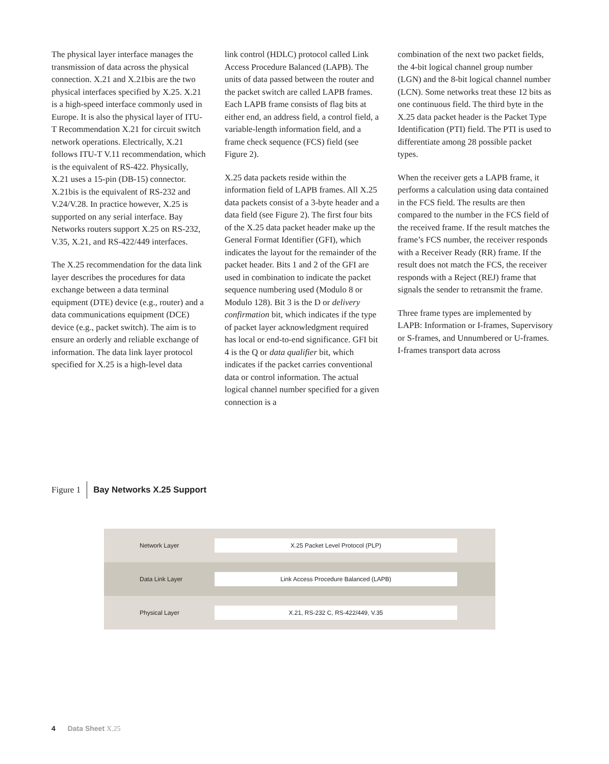The physical layer interface manages the transmission of data across the physical connection. X.21 and X.21bis are the two physical interfaces specified by X.25. X.21 is a high-speed interface commonly used in Europe. It is also the physical layer of ITU-T Recommendation X.21 for circuit switch network operations. Electrically, X.21 follows ITU-T V.11 recommendation, which is the equivalent of RS-422. Physically, X.21 uses a 15-pin (DB-15) connector. X.21bis is the equivalent of RS-232 and V.24/V.28. In practice however, X.25 is supported on any serial interface. Bay Networks routers support X.25 on RS-232, V.35, X.21, and RS-422/449 interfaces.
The X.25 recommendation for the data link layer describes the procedures for data exchange between a data terminal equipment (DTE) device (e.g., router) and a data communications equipment (DCE) device (e.g., packet switch). The aim is to ensure an orderly and reliable exchange of information. The data link layer protocol specified for X.25 is a high-level data
link control (HDLC) protocol called Link Access Procedure Balanced (LAPB). The units of data passed between the router and the packet switch are called LAPB frames. Each LAPB frame consists of flag bits at either end, an address field, a control field, a variable-length information field, and a frame check sequence (FCS) field (see Figure 2).
X.25 data packets reside within the information field of LAPB frames. All X.25 data packets consist of a 3-byte header and a data field (see Figure 2). The first four bits of the X.25 data packet header make up the General Format Identifier (GFI), which indicates the layout for the remainder of the packet header. Bits 1 and 2 of the GFI are used in combination to indicate the packet sequence numbering used (Modulo 8 or Modulo 128). Bit 3 is the D or delivery confirmation bit, which indicates if the type of packet layer acknowledgment required has local or end-to-end significance. GFI bit 4 is the Q or data qualifier bit, which indicates if the packet carries conventional data or control information. The actual logical channel number specified for a given connection is a
combination of the next two packet fields, the 4-bit logical channel group number (LGN) and the 8-bit logical channel number (LCN). Some networks treat these 12 bits as one continuous field. The third byte in the X.25 data packet header is the Packet Type Identification (PTI) field. The PTI is used to differentiate among 28 possible packet types.
When the receiver gets a LAPB frame, it performs a calculation using data contained in the FCS field. The results are then compared to the number in the FCS field of the received frame. If the result matches the frame’s FCS number, the receiver responds with a Receiver Ready (RR) frame. If the result does not match the FCS, the receiver responds with a Reject (REJ) frame that signals the sender to retransmit the frame.
Three frame types are implemented by LAPB: Information or I-frames, Supervisory or S-frames, and Unnumbered or U-frames. I-frames transport data across
Figure 1 Bay Networks X.25 Support
Network Layer X.25 Packet Level Protocol (PLP)
Data Link Layer Link Access Procedure Balanced (LAPB)
Physical Layer X.21, RS-232 C, RS-422/449, V.35
4 Data Sheet X.25